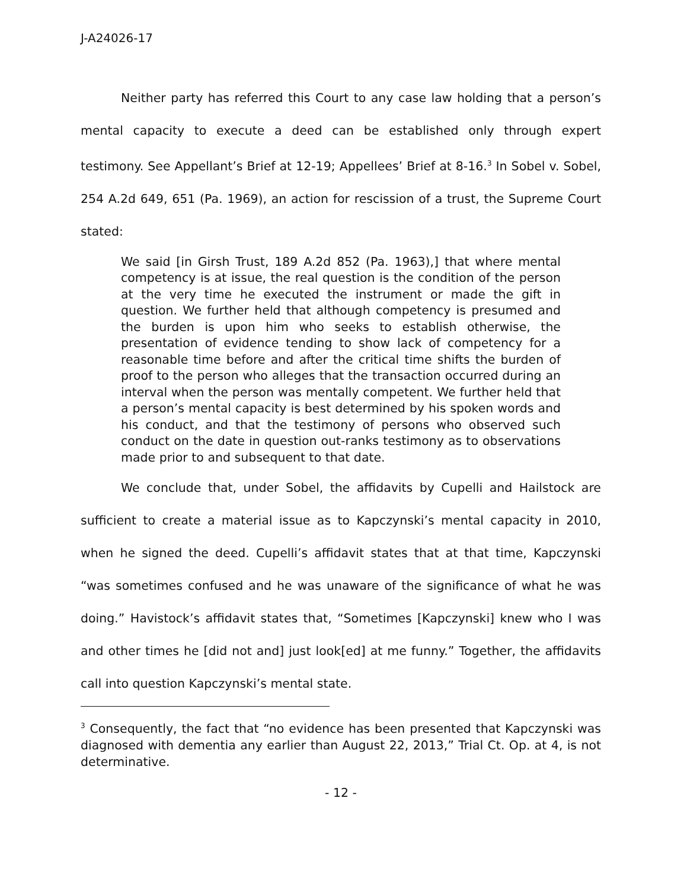J-A24026-17
Neither party has referred this Court to any case law holding that a person’s mental capacity to execute a deed can be established only through expert testimony. See Appellant’s Brief at 12-19; Appellees’ Brief at 8-16.<sup>3</sup> In Sobel v. Sobel, 254 A.2d 649, 651 (Pa. 1969), an action for rescission of a trust, the Supreme Court stated:
We said [in Girsh Trust, 189 A.2d 852 (Pa. 1963),] that where mental competency is at issue, the real question is the condition of the person at the very time he executed the instrument or made the gift in question. We further held that although competency is presumed and the burden is upon him who seeks to establish otherwise, the presentation of evidence tending to show lack of competency for a reasonable time before and after the critical time shifts the burden of proof to the person who alleges that the transaction occurred during an interval when the person was mentally competent. We further held that a person’s mental capacity is best determined by his spoken words and his conduct, and that the testimony of persons who observed such conduct on the date in question out-ranks testimony as to observations made prior to and subsequent to that date.
We conclude that, under Sobel, the affidavits by Cupelli and Hailstock are sufficient to create a material issue as to Kapczynski’s mental capacity in 2010, when he signed the deed. Cupelli’s affidavit states that at that time, Kapczynski “was sometimes confused and he was unaware of the significance of what he was doing.” Havistock’s affidavit states that, “Sometimes [Kapczynski] knew who I was and other times he [did not and] just look[ed] at me funny.” Together, the affidavits call into question Kapczynski’s mental state.
<sup>3</sup> Consequently, the fact that “no evidence has been presented that Kapczynski was diagnosed with dementia any earlier than August 22, 2013,” Trial Ct. Op. at 4, is not determinative.
- 12 -